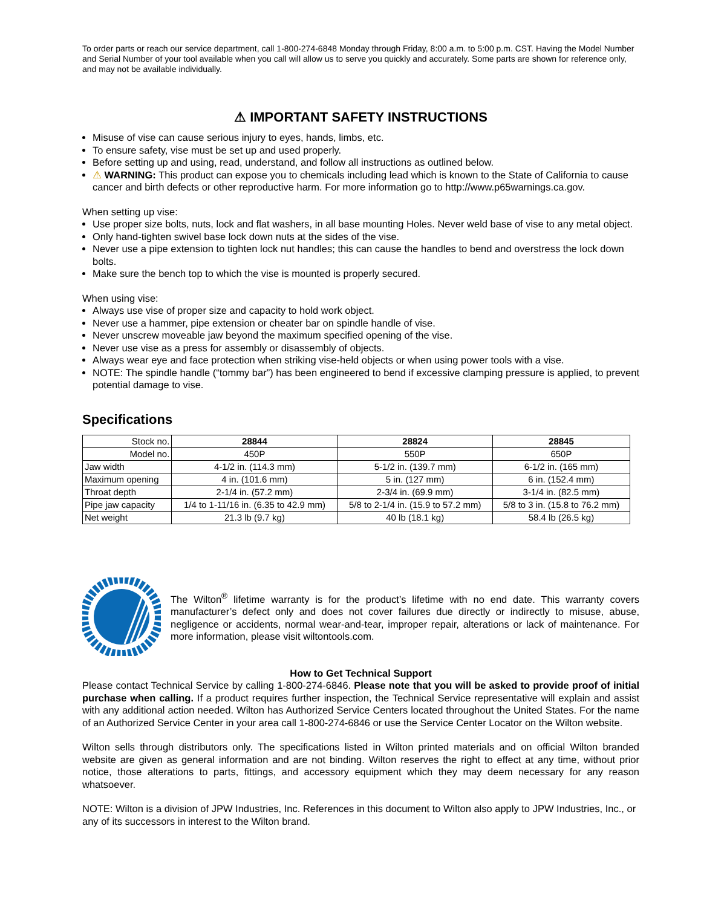To order parts or reach our service department, call 1-800-274-6848 Monday through Friday, 8:00 a.m. to 5:00 p.m. CST. Having the Model Number and Serial Number of your tool available when you call will allow us to serve you quickly and accurately. Some parts are shown for reference only, and may not be available individually.
⚠ IMPORTANT SAFETY INSTRUCTIONS
Misuse of vise can cause serious injury to eyes, hands, limbs, etc.
To ensure safety, vise must be set up and used properly.
Before setting up and using, read, understand, and follow all instructions as outlined below.
⚠ WARNING: This product can expose you to chemicals including lead which is known to the State of California to cause cancer and birth defects or other reproductive harm. For more information go to http://www.p65warnings.ca.gov.
When setting up vise:
Use proper size bolts, nuts, lock and flat washers, in all base mounting Holes. Never weld base of vise to any metal object.
Only hand-tighten swivel base lock down nuts at the sides of the vise.
Never use a pipe extension to tighten lock nut handles; this can cause the handles to bend and overstress the lock down bolts.
Make sure the bench top to which the vise is mounted is properly secured.
When using vise:
Always use vise of proper size and capacity to hold work object.
Never use a hammer, pipe extension or cheater bar on spindle handle of vise.
Never unscrew moveable jaw beyond the maximum specified opening of the vise.
Never use vise as a press for assembly or disassembly of objects.
Always wear eye and face protection when striking vise-held objects or when using power tools with a vise.
NOTE: The spindle handle (“tommy bar”) has been engineered to bend if excessive clamping pressure is applied, to prevent potential damage to vise.
Specifications
| Stock no. | 28844 | 28824 | 28845 |
| Model no. | 450P | 550P | 650P |
| Jaw width | 4-1/2 in. (114.3 mm) | 5-1/2 in. (139.7 mm) | 6-1/2 in. (165 mm) |
| Maximum opening | 4 in. (101.6 mm) | 5 in. (127 mm) | 6 in. (152.4 mm) |
| Throat depth | 2-1/4 in. (57.2 mm) | 2-3/4 in. (69.9 mm) | 3-1/4 in. (82.5 mm) |
| Pipe jaw capacity | 1/4 to 1-11/16 in. (6.35 to 42.9 mm) | 5/8 to 2-1/4 in. (15.9 to 57.2 mm) | 5/8 to 3 in. (15.8 to 76.2 mm) |
| Net weight | 21.3 lb (9.7 kg) | 40 lb (18.1 kg) | 58.4 lb (26.5 kg) |
The Wilton<sup>®</sup> lifetime warranty is for the product’s lifetime with no end date. This warranty covers manufacturer’s defect only and does not cover failures due directly or indirectly to misuse, abuse, negligence or accidents, normal wear-and-tear, improper repair, alterations or lack of maintenance. For more information, please visit wiltontools.com.
How to Get Technical Support
Please contact Technical Service by calling 1-800-274-6846. Please note that you will be asked to provide proof of initial purchase when calling. If a product requires further inspection, the Technical Service representative will explain and assist with any additional action needed. Wilton has Authorized Service Centers located throughout the United States. For the name of an Authorized Service Center in your area call 1-800-274-6846 or use the Service Center Locator on the Wilton website.
Wilton sells through distributors only. The specifications listed in Wilton printed materials and on official Wilton branded website are given as general information and are not binding. Wilton reserves the right to effect at any time, without prior notice, those alterations to parts, fittings, and accessory equipment which they may deem necessary for any reason whatsoever.
NOTE: Wilton is a division of JPW Industries, Inc. References in this document to Wilton also apply to JPW Industries, Inc., or any of its successors in interest to the Wilton brand.